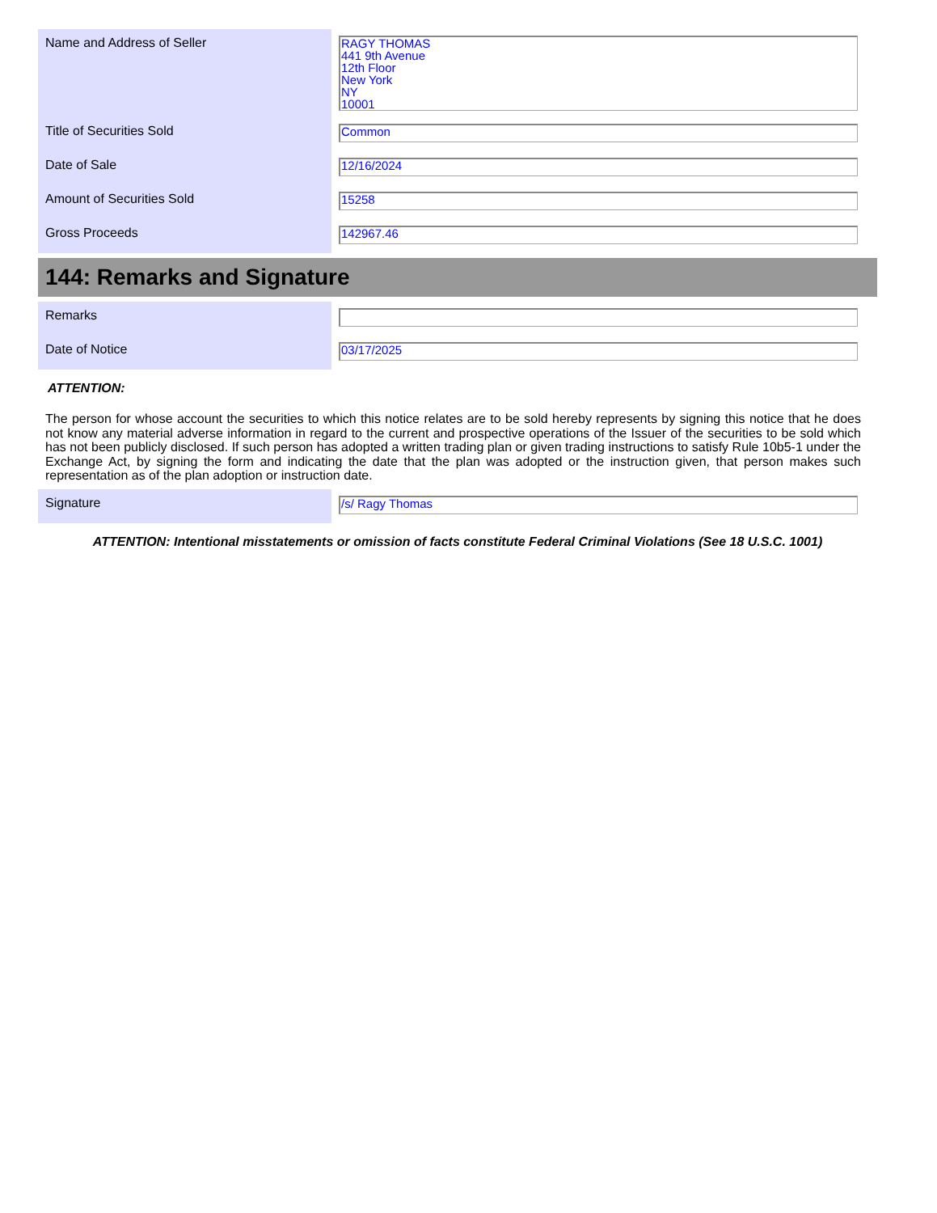| Name and Address of Seller | RAGY THOMAS 441 9th Avenue 12th Floor New York NY 10001 |
| Title of Securities Sold | Common |
| Date of Sale | 12/16/2024 |
| Amount of Securities Sold | 15258 |
| Gross Proceeds | 142967.46 |
144: Remarks and Signature
| Remarks | |
| Date of Notice | 03/17/2025 |
ATTENTION:
The person for whose account the securities to which this notice relates are to be sold hereby represents by signing this notice that he does not know any material adverse information in regard to the current and prospective operations of the Issuer of the securities to be sold which has not been publicly disclosed. If such person has adopted a written trading plan or given trading instructions to satisfy Rule 10b5-1 under the Exchange Act, by signing the form and indicating the date that the plan was adopted or the instruction given, that person makes such representation as of the plan adoption or instruction date.
| Signature | /s/ Ragy Thomas |
ATTENTION: Intentional misstatements or omission of facts constitute Federal Criminal Violations (See 18 U.S.C. 1001)